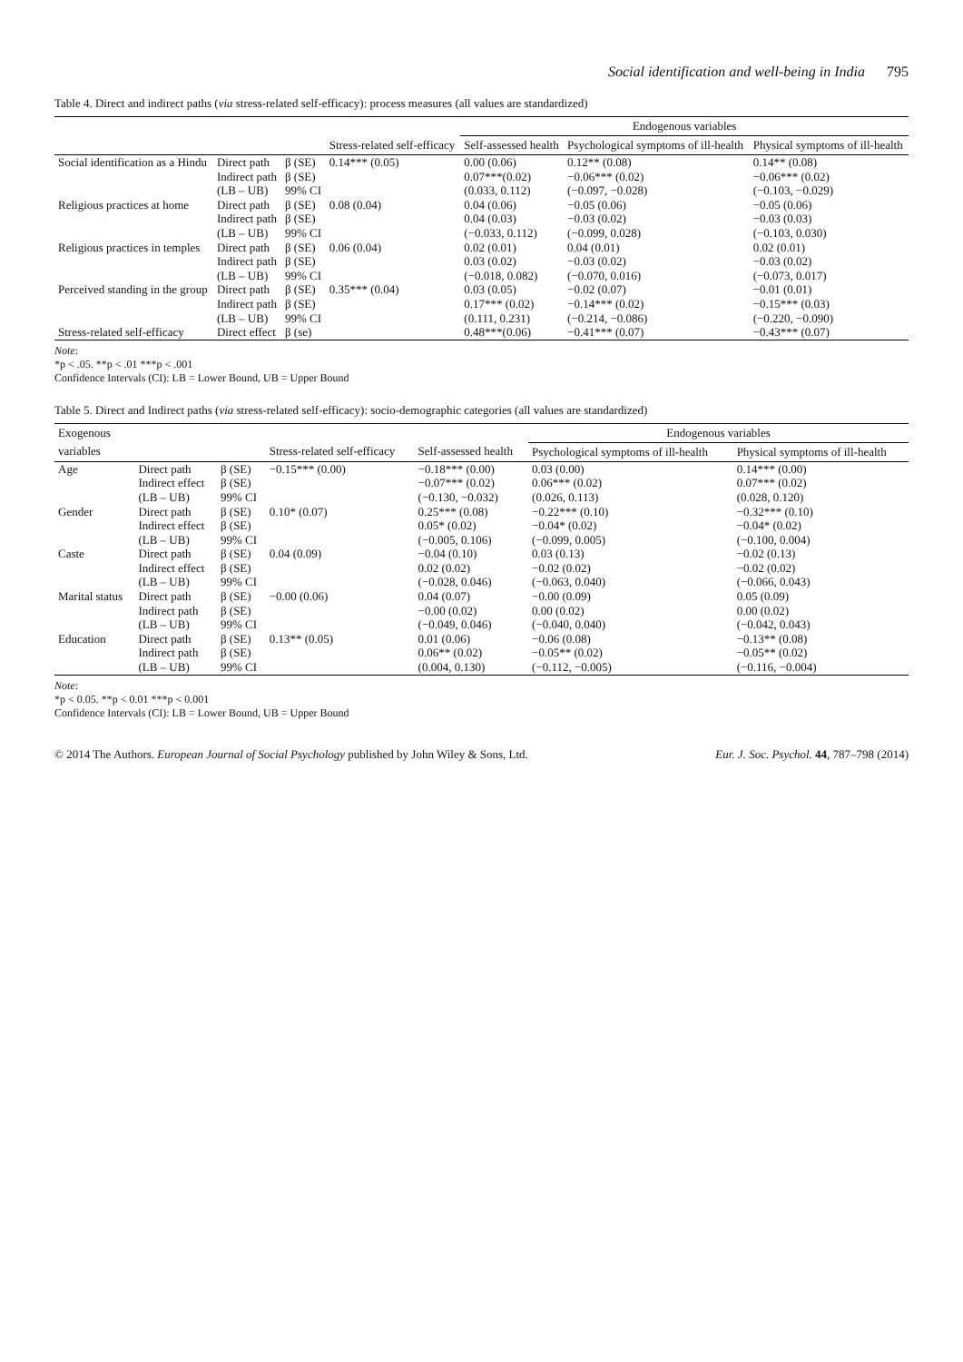Social identification and well-being in India 795
Table 4. Direct and indirect paths (via stress-related self-efficacy): process measures (all values are standardized)
| | | | | Endogenous variables | | |
| --- | --- | --- | --- | --- | --- | --- |
| | | | Stress-related self-efficacy | Self-assessed health | Psychological symptoms of ill-health | Physical symptoms of ill-health |
| Social identification as a Hindu | Direct path | β (SE) | 0.14*** (0.05) | 0.00 (0.06) | 0.12** (0.08) | 0.14** (0.08) |
| | Indirect path | β (SE) | | 0.07***(0.02) | −0.06*** (0.02) | −0.06*** (0.02) |
| | (LB – UB) | 99% CI | | (0.033, 0.112) | (−0.097, −0.028) | (−0.103, −0.029) |
| Religious practices at home | Direct path | β (SE) | 0.08 (0.04) | 0.04 (0.06) | −0.05 (0.06) | −0.05 (0.06) |
| | Indirect path | β (SE) | | 0.04 (0.03) | −0.03 (0.02) | −0.03 (0.03) |
| | (LB – UB) | 99% CI | | (−0.033, 0.112) | (−0.099, 0.028) | (−0.103, 0.030) |
| Religious practices in temples | Direct path | β (SE) | 0.06 (0.04) | 0.02 (0.01) | 0.04 (0.01) | 0.02 (0.01) |
| | Indirect path | β (SE) | | 0.03 (0.02) | −0.03 (0.02) | −0.03 (0.02) |
| | (LB – UB) | 99% CI | | (−0.018, 0.082) | (−0.070, 0.016) | (−0.073, 0.017) |
| Perceived standing in the group | Direct path | β (SE) | 0.35*** (0.04) | 0.03 (0.05) | −0.02 (0.07) | −0.01 (0.01) |
| | Indirect path | β (SE) | | 0.17*** (0.02) | −0.14*** (0.02) | −0.15*** (0.03) |
| | (LB – UB) | 99% CI | | (0.111, 0.231) | (−0.214, −0.086) | (−0.220, −0.090) |
| Stress-related self-efficacy | Direct effect | β (se) | | 0.48***(0.06) | −0.41*** (0.07) | −0.43*** (0.07) |
Note:
*p < .05. **p < .01 ***p < .001
Confidence Intervals (CI): LB = Lower Bound, UB = Upper Bound
Table 5. Direct and Indirect paths (via stress-related self-efficacy): socio-demographic categories (all values are standardized)
| Exogenous | | | | | Endogenous variables | |
| --- | --- | --- | --- | --- | --- | --- |
| variables | | | Stress-related self-efficacy | Self-assessed health | Psychological symptoms of ill-health | Physical symptoms of ill-health |
| Age | Direct path | β (SE) | −0.15*** (0.00) | −0.18*** (0.00) | 0.03 (0.00) | 0.14*** (0.00) |
| | Indirect effect | β (SE) | | −0.07*** (0.02) | 0.06*** (0.02) | 0.07*** (0.02) |
| | (LB – UB) | 99% CI | | (−0.130, −0.032) | (0.026, 0.113) | (0.028, 0.120) |
| Gender | Direct path | β (SE) | 0.10* (0.07) | 0.25*** (0.08) | −0.22*** (0.10) | −0.32*** (0.10) |
| | Indirect effect | β (SE) | | 0.05* (0.02) | −0.04* (0.02) | −0.04* (0.02) |
| | (LB – UB) | 99% CI | | (−0.005, 0.106) | (−0.099, 0.005) | (−0.100, 0.004) |
| Caste | Direct path | β (SE) | 0.04 (0.09) | −0.04 (0.10) | 0.03 (0.13) | −0.02 (0.13) |
| | Indirect effect | β (SE) | | 0.02 (0.02) | −0.02 (0.02) | −0.02 (0.02) |
| | (LB – UB) | 99% CI | | (−0.028, 0.046) | (−0.063, 0.040) | (−0.066, 0.043) |
| Marital status | Direct path | β (SE) | −0.00 (0.06) | 0.04 (0.07) | −0.00 (0.09) | 0.05 (0.09) |
| | Indirect path | β (SE) | | −0.00 (0.02) | 0.00 (0.02) | 0.00 (0.02) |
| | (LB – UB) | 99% CI | | (−0.049, 0.046) | (−0.040, 0.040) | (−0.042, 0.043) |
| Education | Direct path | β (SE) | 0.13** (0.05) | 0.01 (0.06) | −0.06 (0.08) | −0.13** (0.08) |
| | Indirect path | β (SE) | | 0.06** (0.02) | −0.05** (0.02) | −0.05** (0.02) |
| | (LB – UB) | 99% CI | | (0.004, 0.130) | (−0.112, −0.005) | (−0.116, −0.004) |
Note:
*p < 0.05. **p < 0.01 ***p < 0.001
Confidence Intervals (CI): LB = Lower Bound, UB = Upper Bound
© 2014 The Authors. European Journal of Social Psychology published by John Wiley & Sons, Ltd. Eur. J. Soc. Psychol. 44, 787–798 (2014)